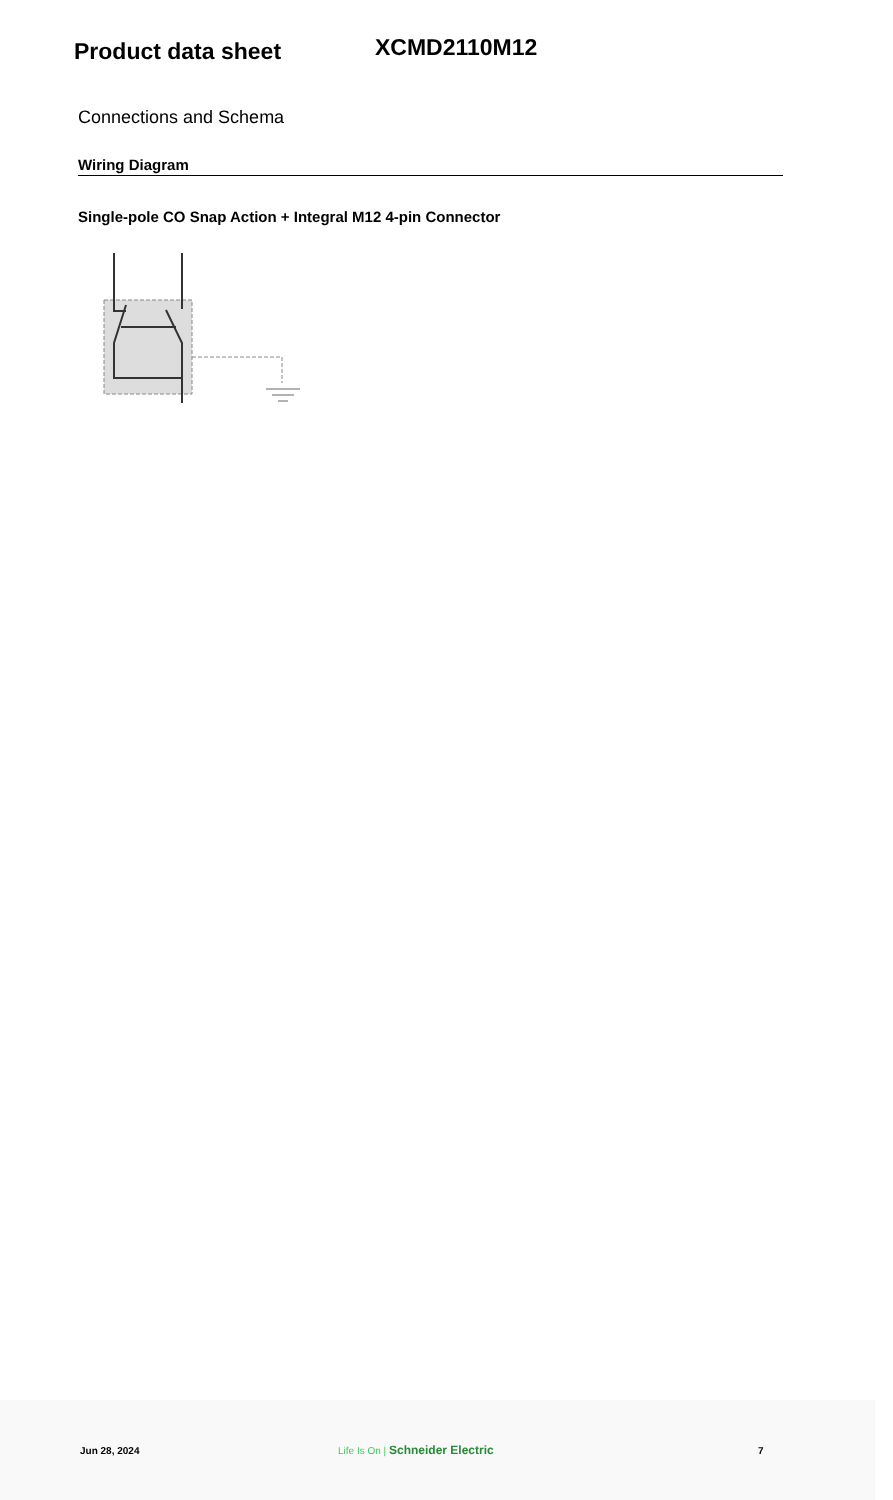Product data sheet
XCMD2110M12
Connections and Schema
Wiring Diagram
Single-pole CO Snap Action + Integral M12 4-pin Connector
Jun 28, 2024 Life Is On | Schneider Electric 7